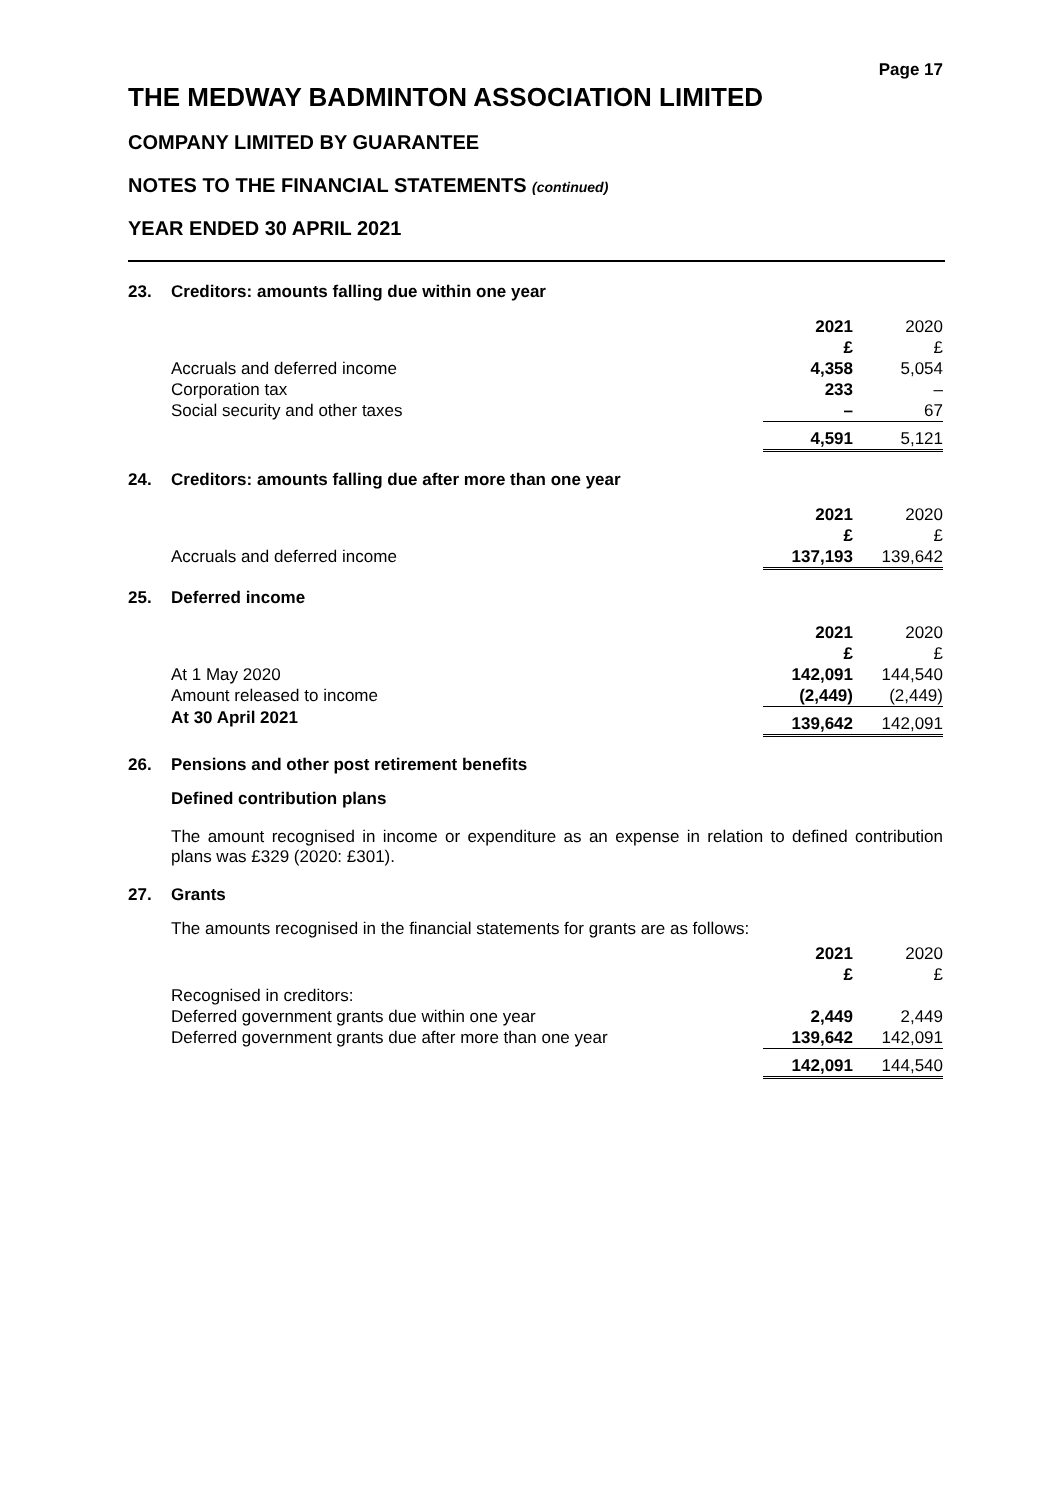Page 17
THE MEDWAY BADMINTON ASSOCIATION LIMITED
COMPANY LIMITED BY GUARANTEE
NOTES TO THE FINANCIAL STATEMENTS (continued)
YEAR ENDED 30 APRIL 2021
23. Creditors: amounts falling due within one year
| | 2021 £ | 2020 £ |
| --- | --- | --- |
| Accruals and deferred income | 4,358 | 5,054 |
| Corporation tax | 233 | – |
| Social security and other taxes | – | 67 |
| | 4,591 | 5,121 |
24. Creditors: amounts falling due after more than one year
| | 2021 £ | 2020 £ |
| --- | --- | --- |
| Accruals and deferred income | 137,193 | 139,642 |
25. Deferred income
| | 2021 £ | 2020 £ |
| --- | --- | --- |
| At 1 May 2020 | 142,091 | 144,540 |
| Amount released to income | (2,449) | (2,449) |
| At 30 April 2021 | 139,642 | 142,091 |
26. Pensions and other post retirement benefits
Defined contribution plans
The amount recognised in income or expenditure as an expense in relation to defined contribution plans was £329 (2020: £301).
27. Grants
The amounts recognised in the financial statements for grants are as follows:
| | 2021 £ | 2020 £ |
| --- | --- | --- |
| Recognised in creditors: | | |
| Deferred government grants due within one year | 2,449 | 2,449 |
| Deferred government grants due after more than one year | 139,642 | 142,091 |
| | 142,091 | 144,540 |